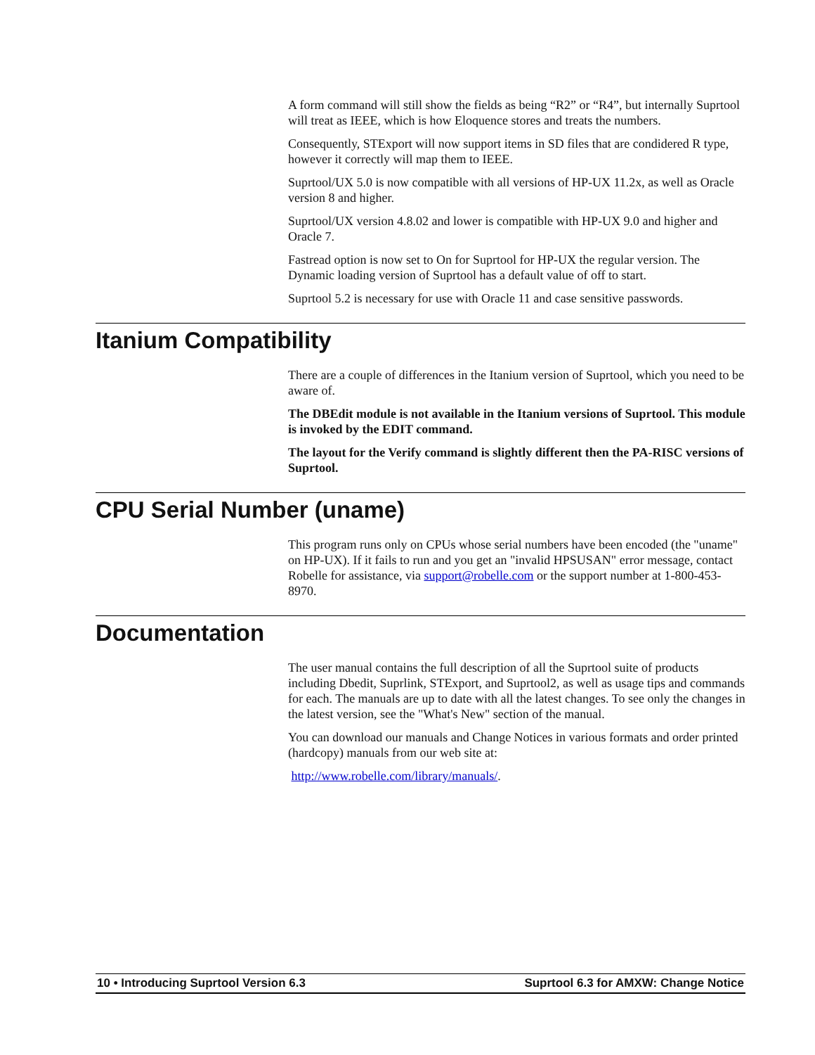A form command will still show the fields as being “R2” or “R4”, but internally Suprtool will treat as IEEE, which is how Eloquence stores and treats the numbers.
Consequently, STExport will now support items in SD files that are condidered R type, however it correctly will map them to IEEE.
Suprtool/UX 5.0 is now compatible with all versions of HP-UX 11.2x, as well as Oracle version 8 and higher.
Suprtool/UX version 4.8.02 and lower is compatible with HP-UX 9.0 and higher and Oracle 7.
Fastread option is now set to On for Suprtool for HP-UX the regular version. The Dynamic loading version of Suprtool has a default value of off to start.
Suprtool 5.2 is necessary for use with Oracle 11 and case sensitive passwords.
Itanium Compatibility
There are a couple of differences in the Itanium version of Suprtool, which you need to be aware of.
The DBEdit module is not available in the Itanium versions of Suprtool. This module is invoked by the EDIT command.
The layout for the Verify command is slightly different then the PA-RISC versions of Suprtool.
CPU Serial Number (uname)
This program runs only on CPUs whose serial numbers have been encoded (the "uname" on HP-UX). If it fails to run and you get an "invalid HPSUSAN" error message, contact Robelle for assistance, via support@robelle.com or the support number at 1-800-453-8970.
Documentation
The user manual contains the full description of all the Suprtool suite of products including Dbedit, Suprlink, STExport, and Suprtool2, as well as usage tips and commands for each. The manuals are up to date with all the latest changes. To see only the changes in the latest version, see the "What's New" section of the manual.
You can download our manuals and Change Notices in various formats and order printed (hardcopy) manuals from our web site at:
http://www.robelle.com/library/manuals/.
10 • Introducing Suprtool Version 6.3 Suprtool 6.3 for AMXW: Change Notice